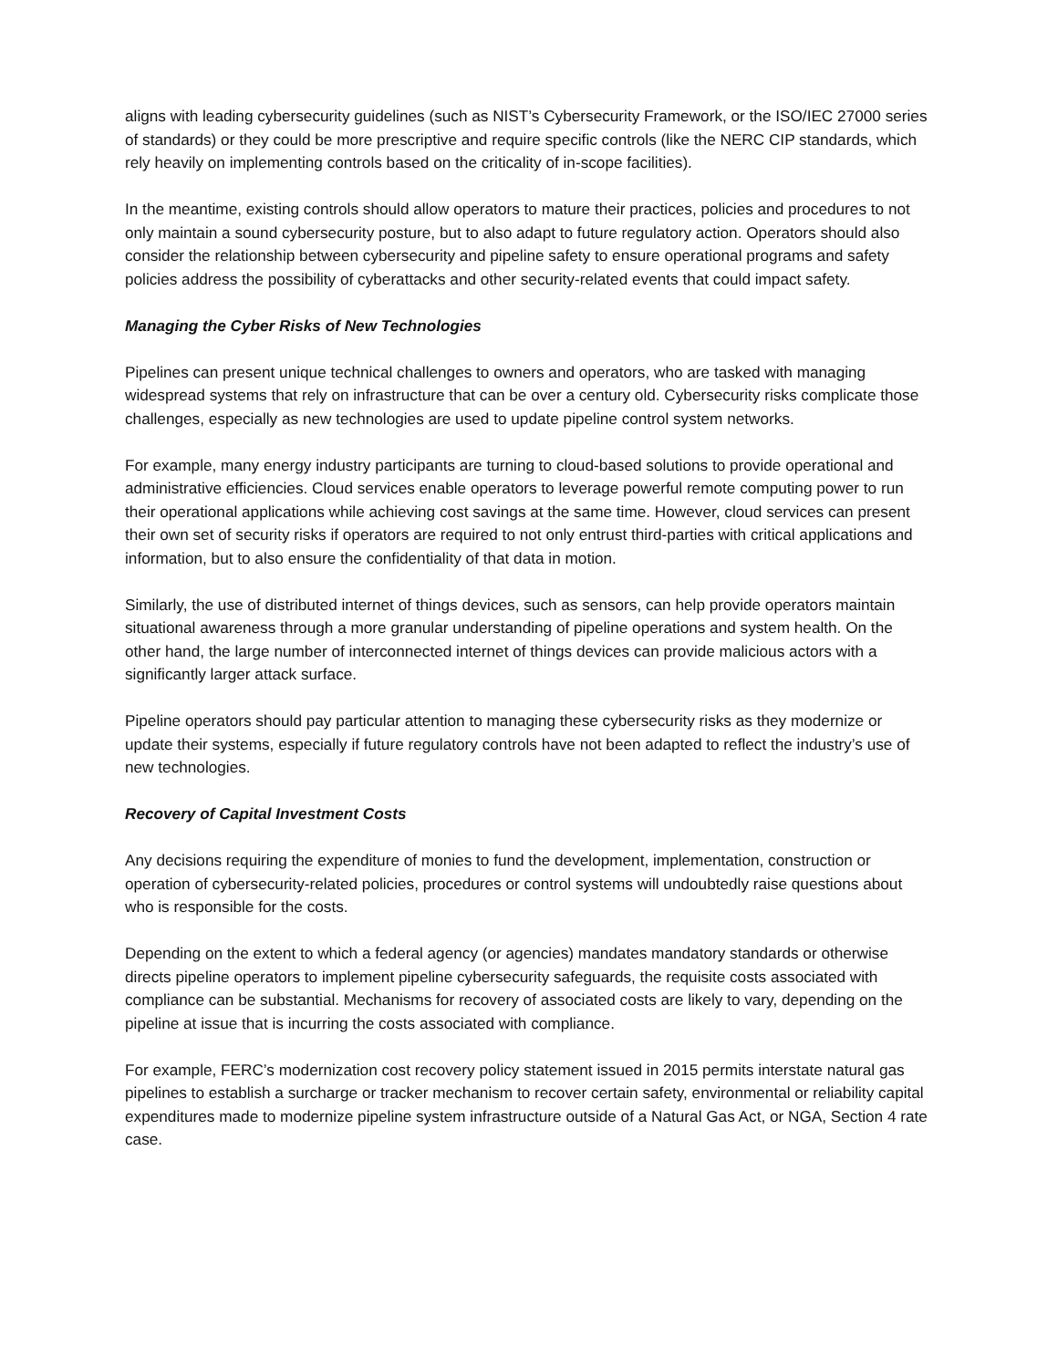aligns with leading cybersecurity guidelines (such as NIST’s Cybersecurity Framework, or the ISO/IEC 27000 series of standards) or they could be more prescriptive and require specific controls (like the NERC CIP standards, which rely heavily on implementing controls based on the criticality of in-scope facilities).
In the meantime, existing controls should allow operators to mature their practices, policies and procedures to not only maintain a sound cybersecurity posture, but to also adapt to future regulatory action. Operators should also consider the relationship between cybersecurity and pipeline safety to ensure operational programs and safety policies address the possibility of cyberattacks and other security-related events that could impact safety.
Managing the Cyber Risks of New Technologies
Pipelines can present unique technical challenges to owners and operators, who are tasked with managing widespread systems that rely on infrastructure that can be over a century old. Cybersecurity risks complicate those challenges, especially as new technologies are used to update pipeline control system networks.
For example, many energy industry participants are turning to cloud-based solutions to provide operational and administrative efficiencies. Cloud services enable operators to leverage powerful remote computing power to run their operational applications while achieving cost savings at the same time. However, cloud services can present their own set of security risks if operators are required to not only entrust third-parties with critical applications and information, but to also ensure the confidentiality of that data in motion.
Similarly, the use of distributed internet of things devices, such as sensors, can help provide operators maintain situational awareness through a more granular understanding of pipeline operations and system health. On the other hand, the large number of interconnected internet of things devices can provide malicious actors with a significantly larger attack surface.
Pipeline operators should pay particular attention to managing these cybersecurity risks as they modernize or update their systems, especially if future regulatory controls have not been adapted to reflect the industry’s use of new technologies.
Recovery of Capital Investment Costs
Any decisions requiring the expenditure of monies to fund the development, implementation, construction or operation of cybersecurity-related policies, procedures or control systems will undoubtedly raise questions about who is responsible for the costs.
Depending on the extent to which a federal agency (or agencies) mandates mandatory standards or otherwise directs pipeline operators to implement pipeline cybersecurity safeguards, the requisite costs associated with compliance can be substantial. Mechanisms for recovery of associated costs are likely to vary, depending on the pipeline at issue that is incurring the costs associated with compliance.
For example, FERC’s modernization cost recovery policy statement issued in 2015 permits interstate natural gas pipelines to establish a surcharge or tracker mechanism to recover certain safety, environmental or reliability capital expenditures made to modernize pipeline system infrastructure outside of a Natural Gas Act, or NGA, Section 4 rate case.